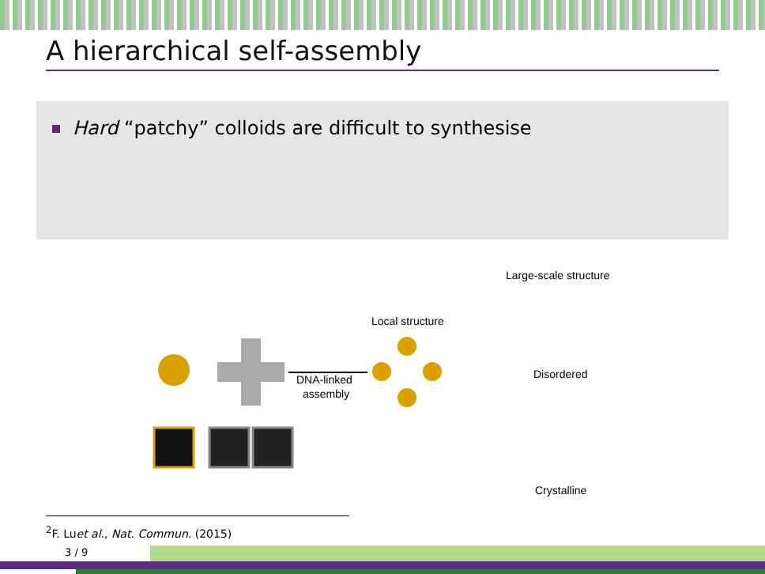A hierarchical self-assembly
Hard “patchy” colloids are difficult to synthesise
DNA-linked
assembly
Local structure
Large-scale structure
Disordered
Crystalline
<sup>2</sup> F. Luet al., Nat. Commun. (2015)
3 / 9